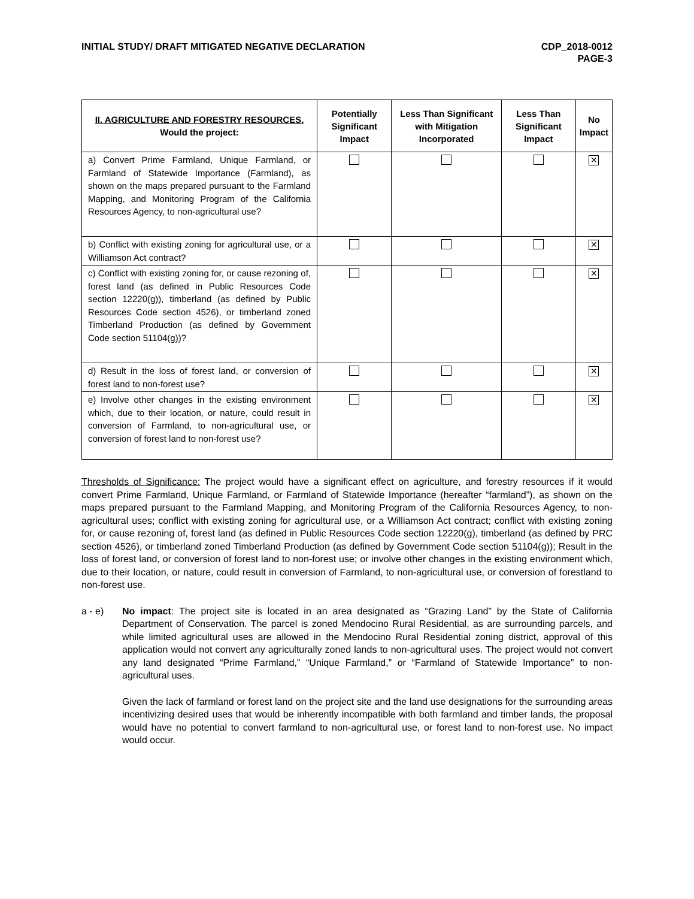INITIAL STUDY/ DRAFT MITIGATED NEGATIVE DECLARATION
CDP_2018-0012
PAGE-3
| II. AGRICULTURE AND FORESTRY RESOURCES. Would the project: | Potentially Significant Impact | Less Than Significant with Mitigation Incorporated | Less Than Significant Impact | No Impact |
| --- | --- | --- | --- | --- |
| a) Convert Prime Farmland, Unique Farmland, or Farmland of Statewide Importance (Farmland), as shown on the maps prepared pursuant to the Farmland Mapping, and Monitoring Program of the California Resources Agency, to non-agricultural use? | | | | ✕ |
| b) Conflict with existing zoning for agricultural use, or a Williamson Act contract? | | | | ✕ |
| c) Conflict with existing zoning for, or cause rezoning of, forest land (as defined in Public Resources Code section 12220(g)), timberland (as defined by Public Resources Code section 4526), or timberland zoned Timberland Production (as defined by Government Code section 51104(g))? | | | | ✕ |
| d) Result in the loss of forest land, or conversion of forest land to non-forest use? | | | | ✕ |
| e) Involve other changes in the existing environment which, due to their location, or nature, could result in conversion of Farmland, to non-agricultural use, or conversion of forest land to non-forest use? | | | | ✕ |
Thresholds of Significance: The project would have a significant effect on agriculture, and forestry resources if it would convert Prime Farmland, Unique Farmland, or Farmland of Statewide Importance (hereafter “farmland”), as shown on the maps prepared pursuant to the Farmland Mapping, and Monitoring Program of the California Resources Agency, to non-agricultural uses; conflict with existing zoning for agricultural use, or a Williamson Act contract; conflict with existing zoning for, or cause rezoning of, forest land (as defined in Public Resources Code section 12220(g), timberland (as defined by PRC section 4526), or timberland zoned Timberland Production (as defined by Government Code section 51104(g)); Result in the loss of forest land, or conversion of forest land to non-forest use; or involve other changes in the existing environment which, due to their location, or nature, could result in conversion of Farmland, to non-agricultural use, or conversion of forestland to non-forest use.
a - e) No impact: The project site is located in an area designated as “Grazing Land” by the State of California Department of Conservation. The parcel is zoned Mendocino Rural Residential, as are surrounding parcels, and while limited agricultural uses are allowed in the Mendocino Rural Residential zoning district, approval of this application would not convert any agriculturally zoned lands to non-agricultural uses. The project would not convert any land designated “Prime Farmland,” “Unique Farmland,” or “Farmland of Statewide Importance” to non-agricultural uses.
Given the lack of farmland or forest land on the project site and the land use designations for the surrounding areas incentivizing desired uses that would be inherently incompatible with both farmland and timber lands, the proposal would have no potential to convert farmland to non-agricultural use, or forest land to non-forest use. No impact would occur.